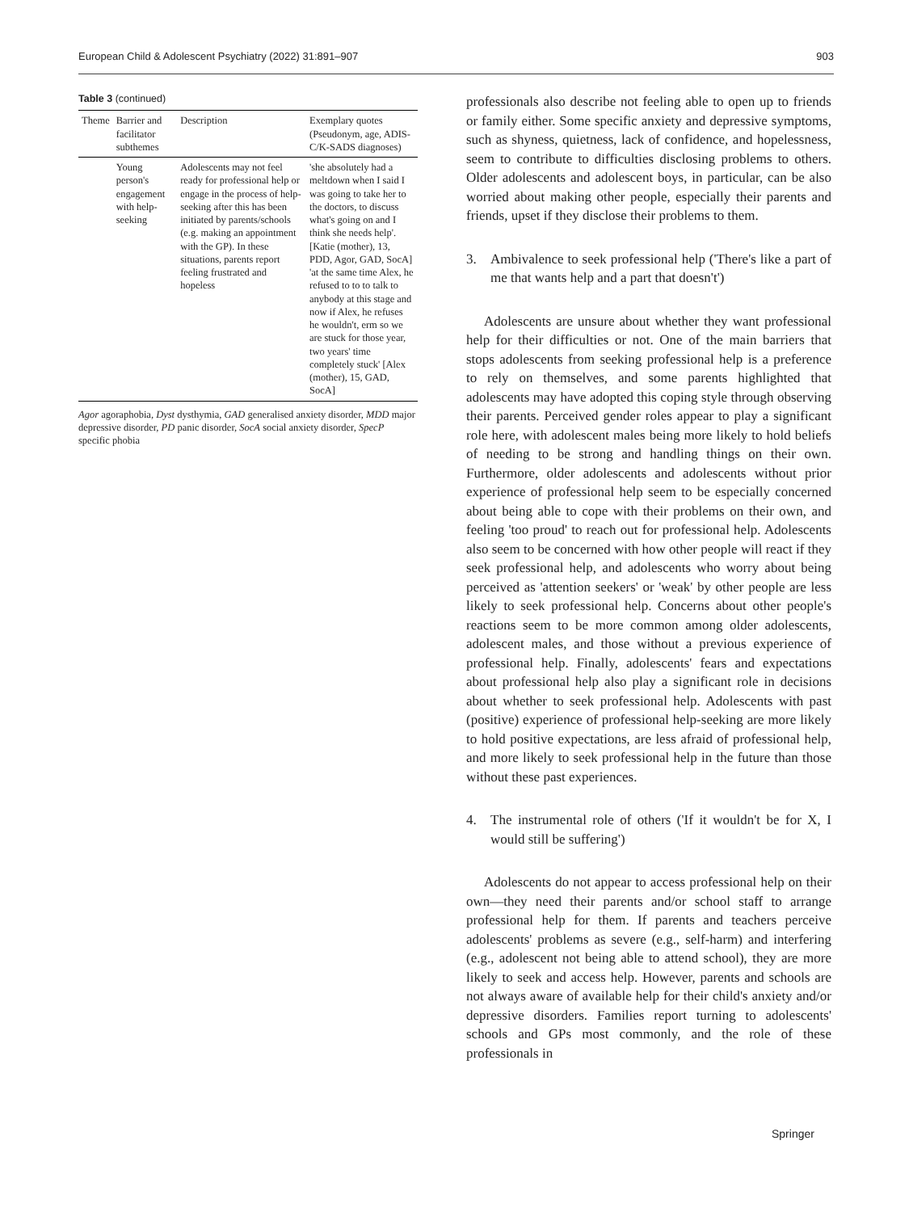European Child & Adolescent Psychiatry (2022) 31:891–907 903
Table 3 (continued)
| Theme | Barrier and facilitator subthemes | Description | Exemplary quotes (Pseudonym, age, ADIS-C/K-SADS diagnoses) |
| --- | --- | --- | --- |
| | Young person's engagement with help-seeking | Adolescents may not feel ready for professional help or engage in the process of help-seeking after this has been initiated by parents/schools (e.g. making an appointment with the GP). In these situations, parents report feeling frustrated and hopeless | 'she absolutely had a meltdown when I said I was going to take her to the doctors, to discuss what's going on and I think she needs help'. [Katie (mother), 13, PDD, Agor, GAD, SocA] 'at the same time Alex, he refused to to to talk to anybody at this stage and now if Alex, he refuses he wouldn't, erm so we are stuck for those year, two years' time completely stuck' [Alex (mother), 15, GAD, SocA] |
Agor agoraphobia, Dyst dysthymia, GAD generalised anxiety disorder, MDD major depressive disorder, PD panic disorder, SocA social anxiety disorder, SpecP specific phobia
professionals also describe not feeling able to open up to friends or family either. Some specific anxiety and depressive symptoms, such as shyness, quietness, lack of confidence, and hopelessness, seem to contribute to difficulties disclosing problems to others. Older adolescents and adolescent boys, in particular, can be also worried about making other people, especially their parents and friends, upset if they disclose their problems to them.
3. Ambivalence to seek professional help ('There's like a part of me that wants help and a part that doesn't')
Adolescents are unsure about whether they want professional help for their difficulties or not. One of the main barriers that stops adolescents from seeking professional help is a preference to rely on themselves, and some parents highlighted that adolescents may have adopted this coping style through observing their parents. Perceived gender roles appear to play a significant role here, with adolescent males being more likely to hold beliefs of needing to be strong and handling things on their own. Furthermore, older adolescents and adolescents without prior experience of professional help seem to be especially concerned about being able to cope with their problems on their own, and feeling 'too proud' to reach out for professional help. Adolescents also seem to be concerned with how other people will react if they seek professional help, and adolescents who worry about being perceived as 'attention seekers' or 'weak' by other people are less likely to seek professional help. Concerns about other people's reactions seem to be more common among older adolescents, adolescent males, and those without a previous experience of professional help. Finally, adolescents' fears and expectations about professional help also play a significant role in decisions about whether to seek professional help. Adolescents with past (positive) experience of professional help-seeking are more likely to hold positive expectations, are less afraid of professional help, and more likely to seek professional help in the future than those without these past experiences.
4. The instrumental role of others ('If it wouldn't be for X, I would still be suffering')
Adolescents do not appear to access professional help on their own—they need their parents and/or school staff to arrange professional help for them. If parents and teachers perceive adolescents' problems as severe (e.g., self-harm) and interfering (e.g., adolescent not being able to attend school), they are more likely to seek and access help. However, parents and schools are not always aware of available help for their child's anxiety and/or depressive disorders. Families report turning to adolescents' schools and GPs most commonly, and the role of these professionals in
Springer